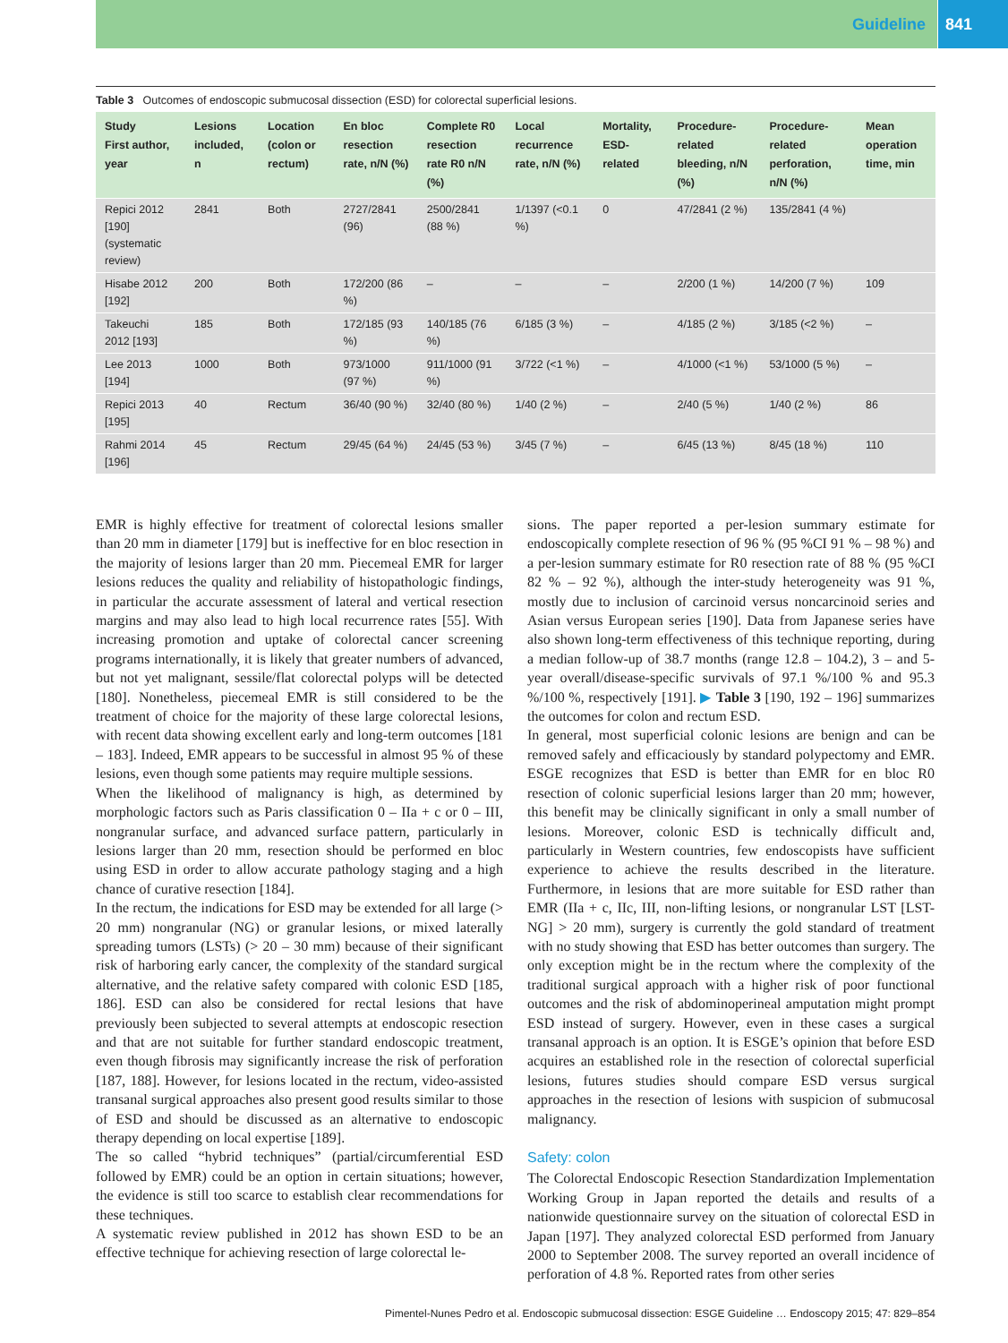Guideline 841
Table 3 Outcomes of endoscopic submucosal dissection (ESD) for colorectal superficial lesions.
| Study First author, year | Lesions included, n | Location (colon or rectum) | En bloc resection rate, n/N (%) | Complete R0 resection rate R0 n/N (%) | Local recurrence rate, n/N (%) | Mortality, ESD-related | Procedure-related bleeding, n/N (%) | Procedure-related perforation, n/N (%) | Mean operation time, min |
| --- | --- | --- | --- | --- | --- | --- | --- | --- | --- |
| Repici 2012 [190] (systematic review) | 2841 | Both | 2727/2841 (96) | 2500/2841 (88 %) | 1/1397 (<0.1 %) | 0 | 47/2841 (2 %) | 135/2841 (4 %) | |
| Hisabe 2012 [192] | 200 | Both | 172/200 (86 %) | – | – | – | 2/200 (1 %) | 14/200 (7 %) | 109 |
| Takeuchi 2012 [193] | 185 | Both | 172/185 (93 %) | 140/185 (76 %) | 6/185 (3 %) | – | 4/185 (2 %) | 3/185 (<2 %) | – |
| Lee 2013 [194] | 1000 | Both | 973/1000 (97 %) | 911/1000 (91 %) | 3/722 (<1 %) | – | 4/1000 (<1 %) | 53/1000 (5 %) | – |
| Repici 2013 [195] | 40 | Rectum | 36/40 (90 %) | 32/40 (80 %) | 1/40 (2 %) | – | 2/40 (5 %) | 1/40 (2 %) | 86 |
| Rahmi 2014 [196] | 45 | Rectum | 29/45 (64 %) | 24/45 (53 %) | 3/45 (7 %) | – | 6/45 (13 %) | 8/45 (18 %) | 110 |
EMR is highly effective for treatment of colorectal lesions smaller than 20 mm in diameter [179] but is ineffective for en bloc resection in the majority of lesions larger than 20 mm. Piecemeal EMR for larger lesions reduces the quality and reliability of histopathologic findings, in particular the accurate assessment of lateral and vertical resection margins and may also lead to high local recurrence rates [55]. With increasing promotion and uptake of colorectal cancer screening programs internationally, it is likely that greater numbers of advanced, but not yet malignant, sessile/flat colorectal polyps will be detected [180]. Nonetheless, piecemeal EMR is still considered to be the treatment of choice for the majority of these large colorectal lesions, with recent data showing excellent early and long-term outcomes [181 – 183]. Indeed, EMR appears to be successful in almost 95 % of these lesions, even though some patients may require multiple sessions.
When the likelihood of malignancy is high, as determined by morphologic factors such as Paris classification 0 – IIa + c or 0 – III, nongranular surface, and advanced surface pattern, particularly in lesions larger than 20 mm, resection should be performed en bloc using ESD in order to allow accurate pathology staging and a high chance of curative resection [184].
In the rectum, the indications for ESD may be extended for all large (> 20 mm) nongranular (NG) or granular lesions, or mixed laterally spreading tumors (LSTs) (> 20 – 30 mm) because of their significant risk of harboring early cancer, the complexity of the standard surgical alternative, and the relative safety compared with colonic ESD [185, 186]. ESD can also be considered for rectal lesions that have previously been subjected to several attempts at endoscopic resection and that are not suitable for further standard endoscopic treatment, even though fibrosis may significantly increase the risk of perforation [187, 188]. However, for lesions located in the rectum, video-assisted transanal surgical approaches also present good results similar to those of ESD and should be discussed as an alternative to endoscopic therapy depending on local expertise [189].
The so called “hybrid techniques” (partial/circumferential ESD followed by EMR) could be an option in certain situations; however, the evidence is still too scarce to establish clear recommendations for these techniques.
A systematic review published in 2012 has shown ESD to be an effective technique for achieving resection of large colorectal le-
sions. The paper reported a per-lesion summary estimate for endoscopically complete resection of 96 % (95 %CI 91 % – 98 %) and a per-lesion summary estimate for R0 resection rate of 88 % (95 %CI 82 % – 92 %), although the inter-study heterogeneity was 91 %, mostly due to inclusion of carcinoid versus noncarcinoid series and Asian versus European series [190]. Data from Japanese series have also shown long-term effectiveness of this technique reporting, during a median follow-up of 38.7 months (range 12.8 – 104.2), 3 – and 5-year overall/disease-specific survivals of 97.1 %/100 % and 95.3 %/100 %, respectively [191]. ▶ Table 3 [190, 192 – 196] summarizes the outcomes for colon and rectum ESD.
In general, most superficial colonic lesions are benign and can be removed safely and efficaciously by standard polypectomy and EMR. ESGE recognizes that ESD is better than EMR for en bloc R0 resection of colonic superficial lesions larger than 20 mm; however, this benefit may be clinically significant in only a small number of lesions. Moreover, colonic ESD is technically difficult and, particularly in Western countries, few endoscopists have sufficient experience to achieve the results described in the literature. Furthermore, in lesions that are more suitable for ESD rather than EMR (IIa + c, IIc, III, non-lifting lesions, or nongranular LST [LST-NG] > 20 mm), surgery is currently the gold standard of treatment with no study showing that ESD has better outcomes than surgery. The only exception might be in the rectum where the complexity of the traditional surgical approach with a higher risk of poor functional outcomes and the risk of abdominoperineal amputation might prompt ESD instead of surgery. However, even in these cases a surgical transanal approach is an option. It is ESGE’s opinion that before ESD acquires an established role in the resection of colorectal superficial lesions, futures studies should compare ESD versus surgical approaches in the resection of lesions with suspicion of submucosal malignancy.
Safety: colon
The Colorectal Endoscopic Resection Standardization Implementation Working Group in Japan reported the details and results of a nationwide questionnaire survey on the situation of colorectal ESD in Japan [197]. They analyzed colorectal ESD performed from January 2000 to September 2008. The survey reported an overall incidence of perforation of 4.8 %. Reported rates from other series
Pimentel-Nunes Pedro et al. Endoscopic submucosal dissection: ESGE Guideline … Endoscopy 2015; 47: 829–854